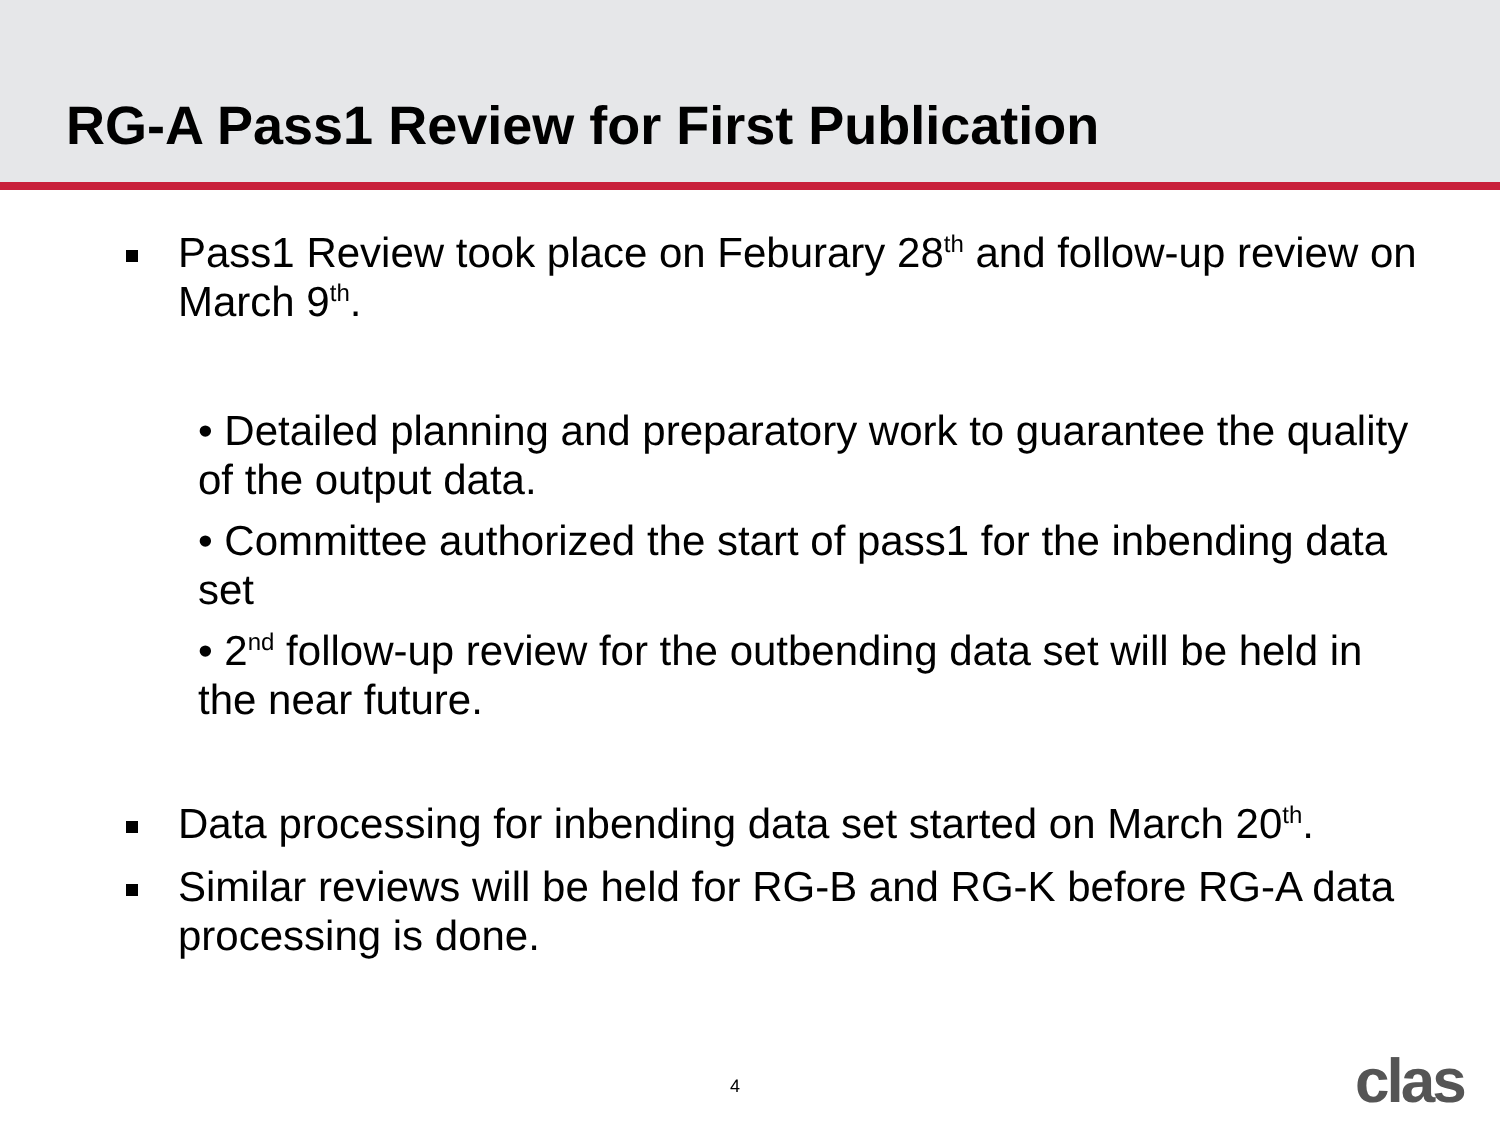RG-A Pass1 Review for First Publication
Pass1 Review took place on Feburary 28<sup>th</sup> and follow-up review on March 9<sup>th</sup>.
• Detailed planning and preparatory work to guarantee the quality of the output data.
• Committee authorized the start of pass1 for the inbending data set
• 2<sup>nd</sup> follow-up review for the outbending data set will be held in the near future.
Data processing for inbending data set started on March 20<sup>th</sup>.
Similar reviews will be held for RG-B and RG-K before RG-A data processing is done.
4 clas